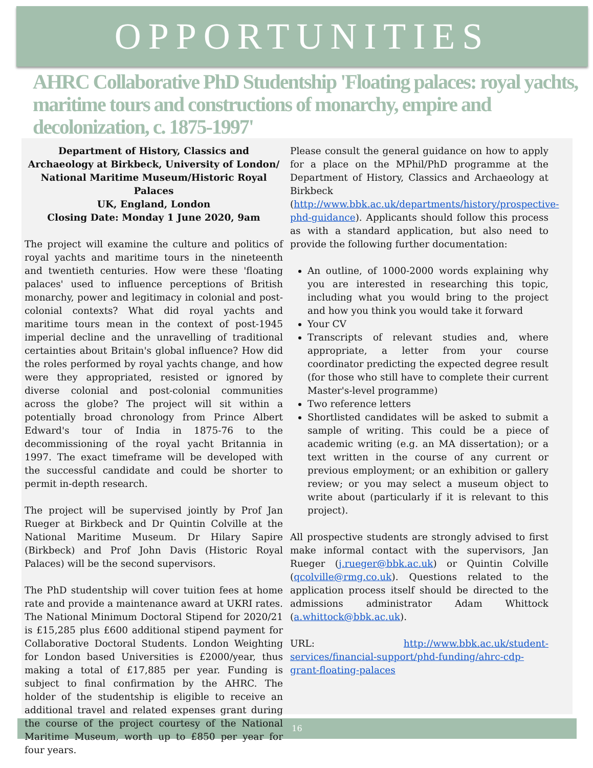OPPORTUNITIES
AHRC Collaborative PhD Studentship 'Floating palaces: royal yachts, maritime tours and constructions of monarchy, empire and decolonization, c. 1875-1997'
Department of History, Classics and Archaeology at Birkbeck, University of London/ National Maritime Museum/Historic Royal Palaces
UK, England, London
Closing Date: Monday 1 June 2020, 9am
The project will examine the culture and politics of royal yachts and maritime tours in the nineteenth and twentieth centuries. How were these 'floating palaces' used to influence perceptions of British monarchy, power and legitimacy in colonial and post- colonial contexts? What did royal yachts and maritime tours mean in the context of post-1945 imperial decline and the unravelling of traditional certainties about Britain's global influence? How did the roles performed by royal yachts change, and how were they appropriated, resisted or ignored by diverse colonial and post-colonial communities across the globe? The project will sit within a potentially broad chronology from Prince Albert Edward's tour of India in 1875-76 to the decommissioning of the royal yacht Britannia in 1997. The exact timeframe will be developed with the successful candidate and could be shorter to permit in-depth research.
The project will be supervised jointly by Prof Jan Rueger at Birkbeck and Dr Quintin Colville at the National Maritime Museum. Dr Hilary Sapire (Birkbeck) and Prof John Davis (Historic Royal Palaces) will be the second supervisors.
The PhD studentship will cover tuition fees at home rate and provide a maintenance award at UKRI rates. The National Minimum Doctoral Stipend for 2020/21 is £15,285 plus £600 additional stipend payment for Collaborative Doctoral Students. London Weighting for London based Universities is £2000/year, thus making a total of £17,885 per year. Funding is subject to final confirmation by the AHRC. The holder of the studentship is eligible to receive an additional travel and related expenses grant during the course of the project courtesy of the National Maritime Museum, worth up to £850 per year for four years.
Please consult the general guidance on how to apply for a place on the MPhil/PhD programme at the Department of History, Classics and Archaeology at Birkbeck (http://www.bbk.ac.uk/departments/history/prospective-phd-guidance). Applicants should follow this process as with a standard application, but also need to provide the following further documentation:
An outline, of 1000-2000 words explaining why you are interested in researching this topic, including what you would bring to the project and how you think you would take it forward
Your CV
Transcripts of relevant studies and, where appropriate, a letter from your course coordinator predicting the expected degree result (for those who still have to complete their current Master's-level programme)
Two reference letters
Shortlisted candidates will be asked to submit a sample of writing. This could be a piece of academic writing (e.g. an MA dissertation); or a text written in the course of any current or previous employment; or an exhibition or gallery review; or you may select a museum object to write about (particularly if it is relevant to this project).
All prospective students are strongly advised to first make informal contact with the supervisors, Jan Rueger (j.rueger@bbk.ac.uk) or Quintin Colville (qcolville@rmg.co.uk). Questions related to the application process itself should be directed to the admissions administrator Adam Whittock (a.whittock@bbk.ac.uk).
URL: http://www.bbk.ac.uk/student-services/financial-support/phd-funding/ahrc-cdp-grant-floating-palaces
16